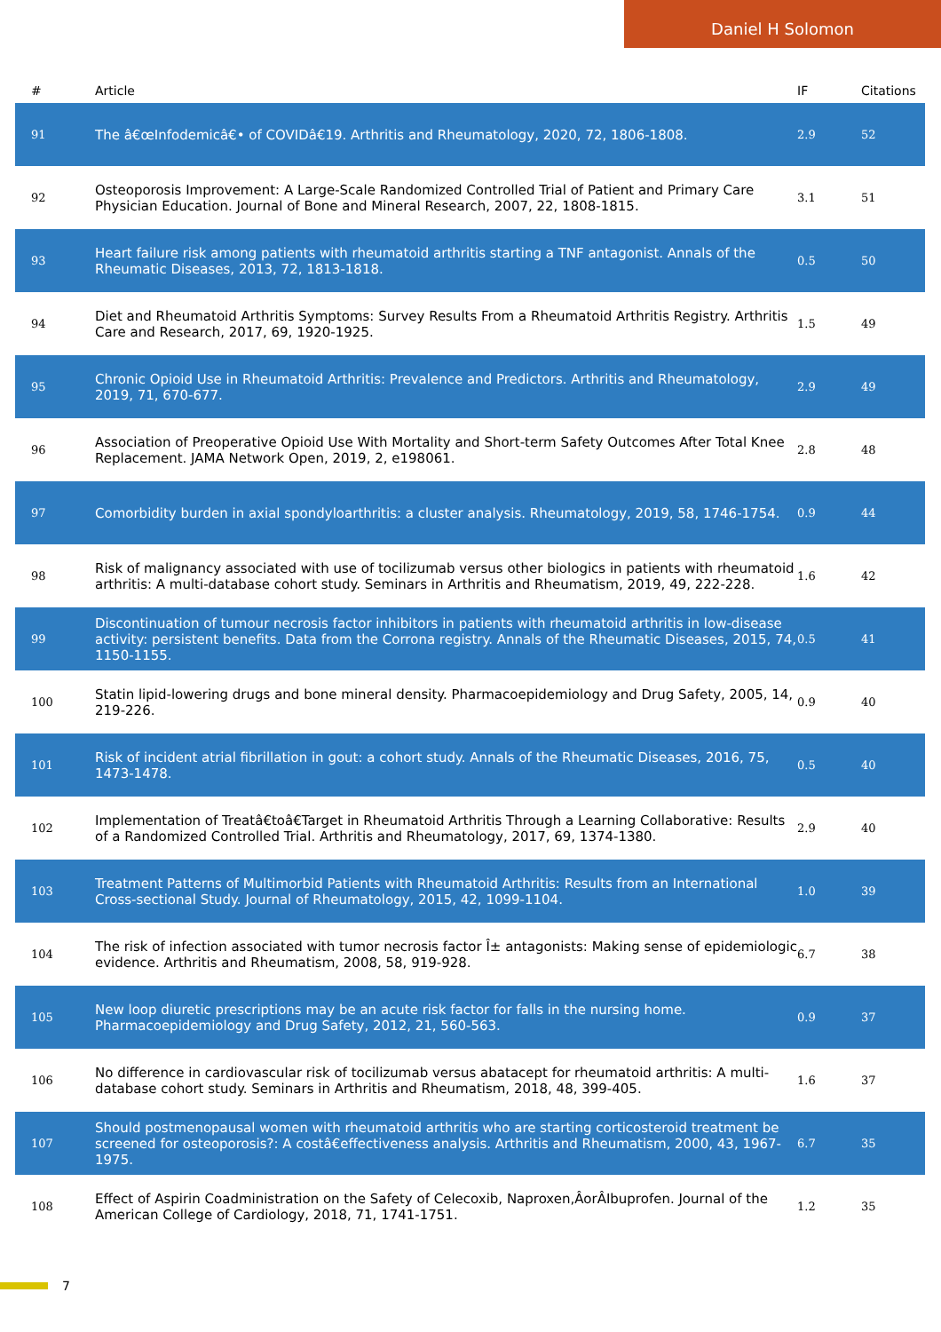Daniel H Solomon
| # | Article | IF | Citations |
| --- | --- | --- | --- |
| 91 | The â€œInfodemicâ€• of COVIDâ€19. Arthritis and Rheumatology, 2020, 72, 1806-1808. | 2.9 | 52 |
| 92 | Osteoporosis Improvement: A Large-Scale Randomized Controlled Trial of Patient and Primary Care Physician Education. Journal of Bone and Mineral Research, 2007, 22, 1808-1815. | 3.1 | 51 |
| 93 | Heart failure risk among patients with rheumatoid arthritis starting a TNF antagonist. Annals of the Rheumatic Diseases, 2013, 72, 1813-1818. | 0.5 | 50 |
| 94 | Diet and Rheumatoid Arthritis Symptoms: Survey Results From a Rheumatoid Arthritis Registry. Arthritis Care and Research, 2017, 69, 1920-1925. | 1.5 | 49 |
| 95 | Chronic Opioid Use in Rheumatoid Arthritis: Prevalence and Predictors. Arthritis and Rheumatology, 2019, 71, 670-677. | 2.9 | 49 |
| 96 | Association of Preoperative Opioid Use With Mortality and Short-term Safety Outcomes After Total Knee Replacement. JAMA Network Open, 2019, 2, e198061. | 2.8 | 48 |
| 97 | Comorbidity burden in axial spondyloarthritis: a cluster analysis. Rheumatology, 2019, 58, 1746-1754. | 0.9 | 44 |
| 98 | Risk of malignancy associated with use of tocilizumab versus other biologics in patients with rheumatoid arthritis: A multi-database cohort study. Seminars in Arthritis and Rheumatism, 2019, 49, 222-228. | 1.6 | 42 |
| 99 | Discontinuation of tumour necrosis factor inhibitors in patients with rheumatoid arthritis in low-disease activity: persistent benefits. Data from the Corrona registry. Annals of the Rheumatic Diseases, 2015, 74, 1150-1155. | 0.5 | 41 |
| 100 | Statin lipid-lowering drugs and bone mineral density. Pharmacoepidemiology and Drug Safety, 2005, 14, 219-226. | 0.9 | 40 |
| 101 | Risk of incident atrial fibrillation in gout: a cohort study. Annals of the Rheumatic Diseases, 2016, 75, 1473-1478. | 0.5 | 40 |
| 102 | Implementation of Treatâ€toâ€Target in Rheumatoid Arthritis Through a Learning Collaborative: Results of a Randomized Controlled Trial. Arthritis and Rheumatology, 2017, 69, 1374-1380. | 2.9 | 40 |
| 103 | Treatment Patterns of Multimorbid Patients with Rheumatoid Arthritis: Results from an International Cross-sectional Study. Journal of Rheumatology, 2015, 42, 1099-1104. | 1.0 | 39 |
| 104 | The risk of infection associated with tumor necrosis factor Î± antagonists: Making sense of epidemiologic evidence. Arthritis and Rheumatism, 2008, 58, 919-928. | 6.7 | 38 |
| 105 | New loop diuretic prescriptions may be an acute risk factor for falls in the nursing home. Pharmacoepidemiology and Drug Safety, 2012, 21, 560-563. | 0.9 | 37 |
| 106 | No difference in cardiovascular risk of tocilizumab versus abatacept for rheumatoid arthritis: A multi-database cohort study. Seminars in Arthritis and Rheumatism, 2018, 48, 399-405. | 1.6 | 37 |
| 107 | Should postmenopausal women with rheumatoid arthritis who are starting corticosteroid treatment be screened for osteoporosis?: A costâ€effectiveness analysis. Arthritis and Rheumatism, 2000, 43, 1967-1975. | 6.7 | 35 |
| 108 | Effect of Aspirin Coadministration on the Safety of Celecoxib, Naproxen,ÂorÂIbuprofen. Journal of the American College of Cardiology, 2018, 71, 1741-1751. | 1.2 | 35 |
7